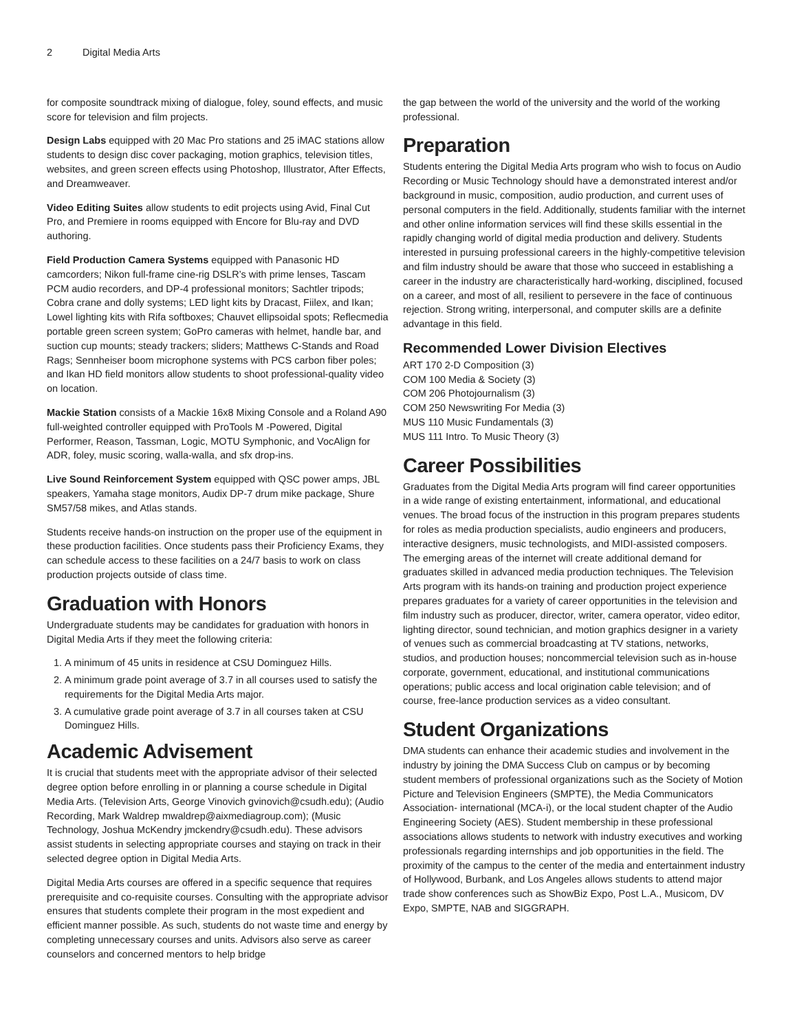2 Digital Media Arts
for composite soundtrack mixing of dialogue, foley, sound effects, and music score for television and film projects.
Design Labs equipped with 20 Mac Pro stations and 25 iMAC stations allow students to design disc cover packaging, motion graphics, television titles, websites, and green screen effects using Photoshop, Illustrator, After Effects, and Dreamweaver.
Video Editing Suites allow students to edit projects using Avid, Final Cut Pro, and Premiere in rooms equipped with Encore for Blu-ray and DVD authoring.
Field Production Camera Systems equipped with Panasonic HD camcorders; Nikon full-frame cine-rig DSLR’s with prime lenses, Tascam PCM audio recorders, and DP-4 professional monitors; Sachtler tripods; Cobra crane and dolly systems; LED light kits by Dracast, Fiilex, and Ikan; Lowel lighting kits with Rifa softboxes; Chauvet ellipsoidal spots; Reflecmedia portable green screen system; GoPro cameras with helmet, handle bar, and suction cup mounts; steady trackers; sliders; Matthews C-Stands and Road Rags; Sennheiser boom microphone systems with PCS carbon fiber poles; and Ikan HD field monitors allow students to shoot professional-quality video on location.
Mackie Station consists of a Mackie 16x8 Mixing Console and a Roland A90 full-weighted controller equipped with ProTools M -Powered, Digital Performer, Reason, Tassman, Logic, MOTU Symphonic, and VocAlign for ADR, foley, music scoring, walla-walla, and sfx drop-ins.
Live Sound Reinforcement System equipped with QSC power amps, JBL speakers, Yamaha stage monitors, Audix DP-7 drum mike package, Shure SM57/58 mikes, and Atlas stands.
Students receive hands-on instruction on the proper use of the equipment in these production facilities. Once students pass their Proficiency Exams, they can schedule access to these facilities on a 24/7 basis to work on class production projects outside of class time.
Graduation with Honors
Undergraduate students may be candidates for graduation with honors in Digital Media Arts if they meet the following criteria:
1. A minimum of 45 units in residence at CSU Dominguez Hills.
2. A minimum grade point average of 3.7 in all courses used to satisfy the requirements for the Digital Media Arts major.
3. A cumulative grade point average of 3.7 in all courses taken at CSU Dominguez Hills.
Academic Advisement
It is crucial that students meet with the appropriate advisor of their selected degree option before enrolling in or planning a course schedule in Digital Media Arts. (Television Arts, George Vinovich gvinovich@csudh.edu); (Audio Recording, Mark Waldrep mwaldrep@aixmediagroup.com); (Music Technology, Joshua McKendry jmckendry@csudh.edu). These advisors assist students in selecting appropriate courses and staying on track in their selected degree option in Digital Media Arts.
Digital Media Arts courses are offered in a specific sequence that requires prerequisite and co-requisite courses. Consulting with the appropriate advisor ensures that students complete their program in the most expedient and efficient manner possible. As such, students do not waste time and energy by completing unnecessary courses and units. Advisors also serve as career counselors and concerned mentors to help bridge
the gap between the world of the university and the world of the working professional.
Preparation
Students entering the Digital Media Arts program who wish to focus on Audio Recording or Music Technology should have a demonstrated interest and/or background in music, composition, audio production, and current uses of personal computers in the field. Additionally, students familiar with the internet and other online information services will find these skills essential in the rapidly changing world of digital media production and delivery. Students interested in pursuing professional careers in the highly-competitive television and film industry should be aware that those who succeed in establishing a career in the industry are characteristically hard-working, disciplined, focused on a career, and most of all, resilient to persevere in the face of continuous rejection. Strong writing, interpersonal, and computer skills are a definite advantage in this field.
Recommended Lower Division Electives
ART 170 2-D Composition (3)
COM 100 Media & Society (3)
COM 206 Photojournalism (3)
COM 250 Newswriting For Media (3)
MUS 110 Music Fundamentals (3)
MUS 111 Intro. To Music Theory (3)
Career Possibilities
Graduates from the Digital Media Arts program will find career opportunities in a wide range of existing entertainment, informational, and educational venues. The broad focus of the instruction in this program prepares students for roles as media production specialists, audio engineers and producers, interactive designers, music technologists, and MIDI-assisted composers. The emerging areas of the internet will create additional demand for graduates skilled in advanced media production techniques. The Television Arts program with its hands-on training and production project experience prepares graduates for a variety of career opportunities in the television and film industry such as producer, director, writer, camera operator, video editor, lighting director, sound technician, and motion graphics designer in a variety of venues such as commercial broadcasting at TV stations, networks, studios, and production houses; noncommercial television such as in-house corporate, government, educational, and institutional communications operations; public access and local origination cable television; and of course, free-lance production services as a video consultant.
Student Organizations
DMA students can enhance their academic studies and involvement in the industry by joining the DMA Success Club on campus or by becoming student members of professional organizations such as the Society of Motion Picture and Television Engineers (SMPTE), the Media Communicators Association- international (MCA-i), or the local student chapter of the Audio Engineering Society (AES). Student membership in these professional associations allows students to network with industry executives and working professionals regarding internships and job opportunities in the field. The proximity of the campus to the center of the media and entertainment industry of Hollywood, Burbank, and Los Angeles allows students to attend major trade show conferences such as ShowBiz Expo, Post L.A., Musicom, DV Expo, SMPTE, NAB and SIGGRAPH.